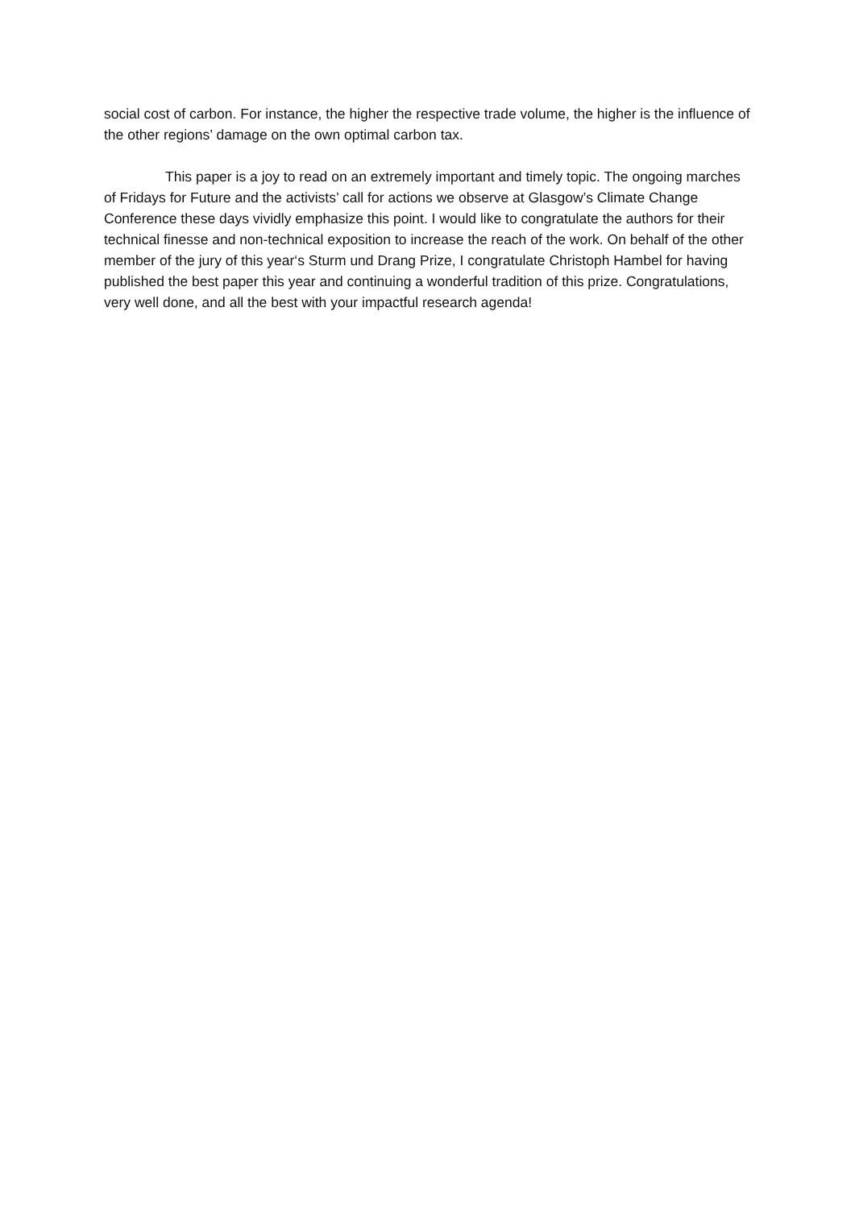social cost of carbon. For instance, the higher the respective trade volume, the higher is the influence of the other regions’ damage on the own optimal carbon tax.
This paper is a joy to read on an extremely important and timely topic. The ongoing marches of Fridays for Future and the activists’ call for actions we observe at Glasgow’s Climate Change Conference these days vividly emphasize this point. I would like to congratulate the authors for their technical finesse and non-technical exposition to increase the reach of the work. On behalf of the other member of the jury of this year‘s Sturm und Drang Prize, I congratulate Christoph Hambel for having published the best paper this year and continuing a wonderful tradition of this prize. Congratulations, very well done, and all the best with your impactful research agenda!